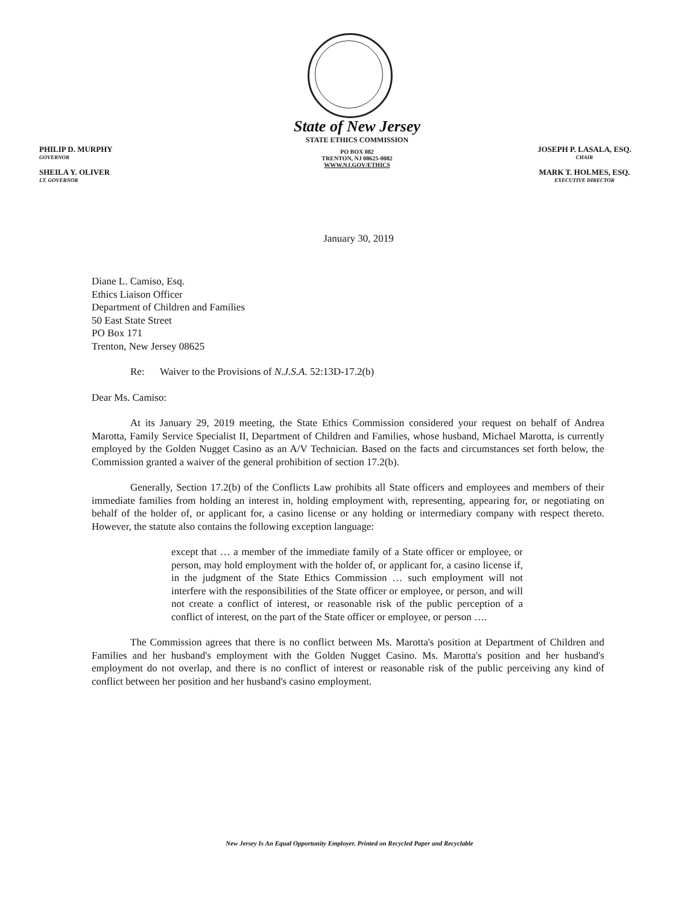PHILIP D. MURPHY
GOVERNOR
SHEILA Y. OLIVER
LT. GOVERNOR
State of New Jersey
STATE ETHICS COMMISSION
PO BOX 082
TRENTON, NJ 08625-0082
WWW.NJ.GOV/ETHICS
JOSEPH P. LASALA, ESQ.
CHAIR
MARK T. HOLMES, ESQ.
EXECUTIVE DIRECTOR
January 30, 2019
Diane L. Camiso, Esq.
Ethics Liaison Officer
Department of Children and Families
50 East State Street
PO Box 171
Trenton, New Jersey 08625
Re: Waiver to the Provisions of N.J.S.A. 52:13D-17.2(b)
Dear Ms. Camiso:
At its January 29, 2019 meeting, the State Ethics Commission considered your request on behalf of Andrea Marotta, Family Service Specialist II, Department of Children and Families, whose husband, Michael Marotta, is currently employed by the Golden Nugget Casino as an A/V Technician. Based on the facts and circumstances set forth below, the Commission granted a waiver of the general prohibition of section 17.2(b).
Generally, Section 17.2(b) of the Conflicts Law prohibits all State officers and employees and members of their immediate families from holding an interest in, holding employment with, representing, appearing for, or negotiating on behalf of the holder of, or applicant for, a casino license or any holding or intermediary company with respect thereto. However, the statute also contains the following exception language:
except that … a member of the immediate family of a State officer or employee, or person, may hold employment with the holder of, or applicant for, a casino license if, in the judgment of the State Ethics Commission … such employment will not interfere with the responsibilities of the State officer or employee, or person, and will not create a conflict of interest, or reasonable risk of the public perception of a conflict of interest, on the part of the State officer or employee, or person ….
The Commission agrees that there is no conflict between Ms. Marotta's position at Department of Children and Families and her husband's employment with the Golden Nugget Casino. Ms. Marotta's position and her husband's employment do not overlap, and there is no conflict of interest or reasonable risk of the public perceiving any kind of conflict between her position and her husband's casino employment.
New Jersey Is An Equal Opportunity Employer. Printed on Recycled Paper and Recyclable